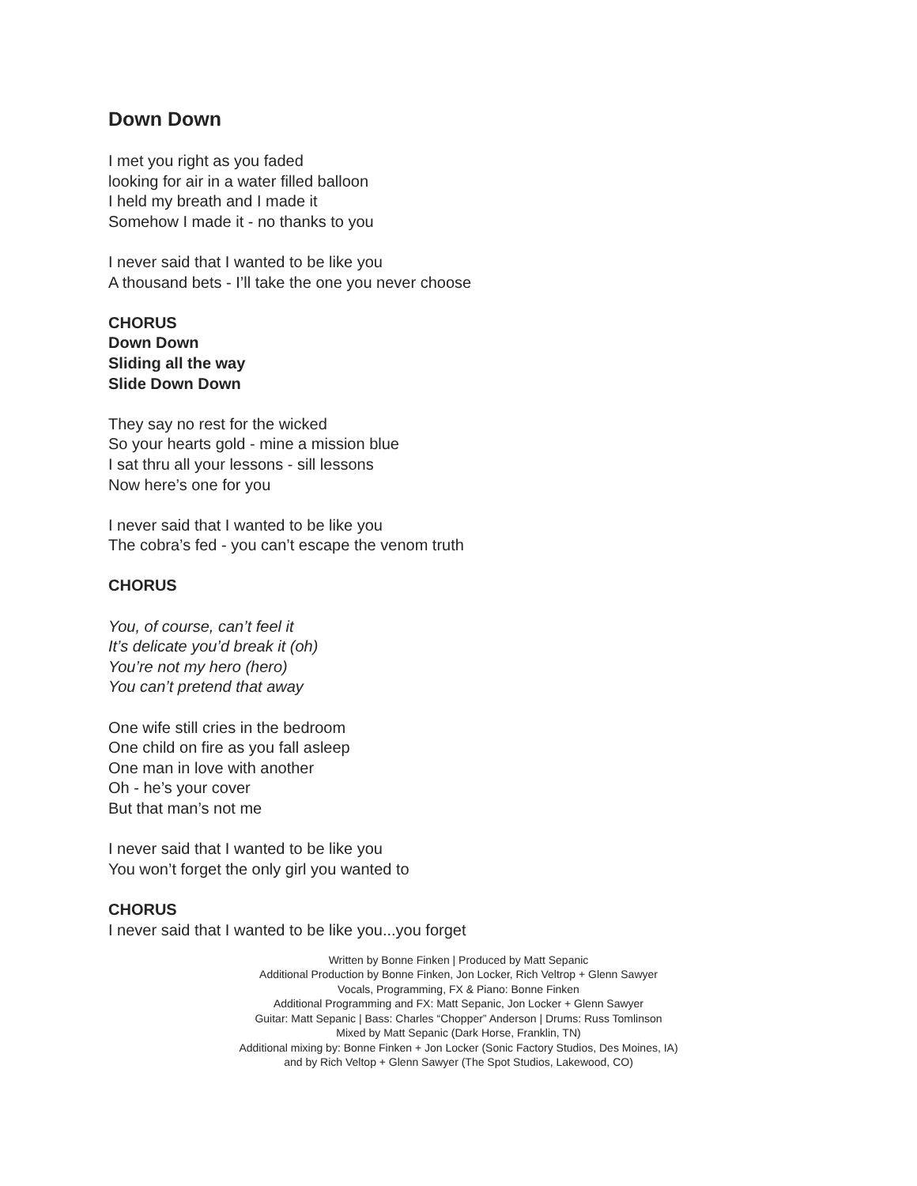Down Down
I met you right as you faded
looking for air in a water filled balloon
I held my breath and I made it
Somehow I made it - no thanks to you
I never said that I wanted to be like you
A thousand bets - I’ll take the one you never choose
CHORUS
Down Down
Sliding all the way
Slide Down Down
They say no rest for the wicked
So your hearts gold - mine a mission blue
I sat thru all your lessons - sill lessons
Now here’s one for you
I never said that I wanted to be like you
The cobra’s fed - you can’t escape the venom truth
CHORUS
You, of course, can’t feel it
It’s delicate you’d break it (oh)
You’re not my hero (hero)
You can’t pretend that away
One wife still cries in the bedroom
One child on fire as you fall asleep
One man in love with another
Oh - he’s your cover
But that man’s not me
I never said that I wanted to be like you
You won’t forget the only girl you wanted to
CHORUS
I never said that I wanted to be like you...you forget
Written by Bonne Finken | Produced by Matt Sepanic
Additional Production by Bonne Finken, Jon Locker, Rich Veltrop + Glenn Sawyer
Vocals, Programming, FX & Piano: Bonne Finken
Additional Programming and FX: Matt Sepanic, Jon Locker + Glenn Sawyer
Guitar: Matt Sepanic | Bass: Charles “Chopper” Anderson | Drums: Russ Tomlinson
Mixed by Matt Sepanic (Dark Horse, Franklin, TN)
Additional mixing by: Bonne Finken + Jon Locker (Sonic Factory Studios, Des Moines, IA)
and by Rich Veltop + Glenn Sawyer (The Spot Studios, Lakewood, CO)